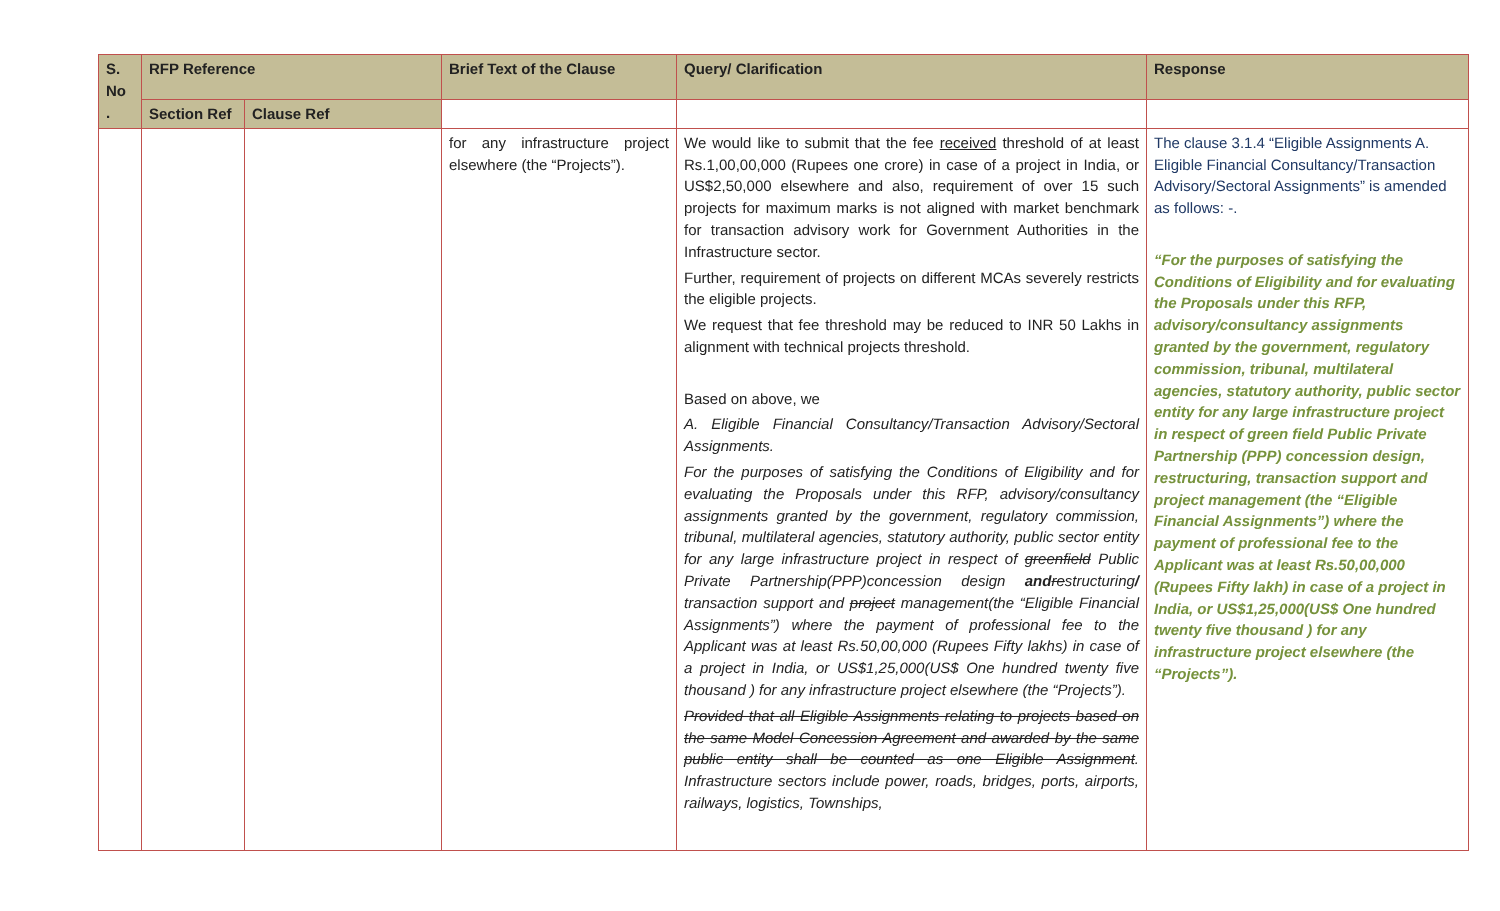| S. No . | RFP Reference | | Brief Text of the Clause | Query/ Clarification | Response |
| --- | --- | --- | --- | --- | --- |
| | Section Ref | Clause Ref | | | |
| | | | for any infrastructure project elsewhere (the “Projects”). | We would like to submit that the fee received threshold of at least Rs.1,00,00,000 (Rupees one crore) in case of a project in India, or US$2,50,000 elsewhere and also, requirement of over 15 such projects for maximum marks is not aligned with market benchmark for transaction advisory work for Government Authorities in the Infrastructure sector. Further, requirement of projects on different MCAs severely restricts the eligible projects. We request that fee threshold may be reduced to INR 50 Lakhs in alignment with technical projects threshold. Based on above, we A. Eligible Financial Consultancy/Transaction Advisory/Sectoral Assignments. For the purposes of satisfying the Conditions of Eligibility and for evaluating the Proposals under this RFP, advisory/consultancy assignments granted by the government, regulatory commission, tribunal, multilateral agencies, statutory authority, public sector entity for any large infrastructure project in respect of greenfield Public Private Partnership(PPP)concession design and re structuring / transaction support and project management(the “Eligible Financial Assignments”) where the payment of professional fee to the Applicant was at least Rs.50,00,000 (Rupees Fifty lakhs) in case of a project in India, or US$1,25,000(US$ One hundred twenty five thousand ) for any infrastructure project elsewhere (the “Projects”). Provided that all Eligible Assignments relating to projects based on the same Model Concession Agreement and awarded by the same public entity shall be counted as one Eligible Assignment . Infrastructure sectors include power, roads, bridges, ports, airports, railways, logistics, Townships, | The clause 3.1.4 “Eligible Assignments A. Eligible Financial Consultancy/Transaction Advisory/Sectoral Assignments” is amended as follows: -. “For the purposes of satisfying the Conditions of Eligibility and for evaluating the Proposals under this RFP, advisory/consultancy assignments granted by the government, regulatory commission, tribunal, multilateral agencies, statutory authority, public sector entity for any large infrastructure project in respect of green field Public Private Partnership (PPP) concession design, restructuring, transaction support and project management (the “Eligible Financial Assignments”) where the payment of professional fee to the Applicant was at least Rs.50,00,000 (Rupees Fifty lakh) in case of a project in India, or US$1,25,000(US$ One hundred twenty five thousand ) for any infrastructure project elsewhere (the “Projects”). |